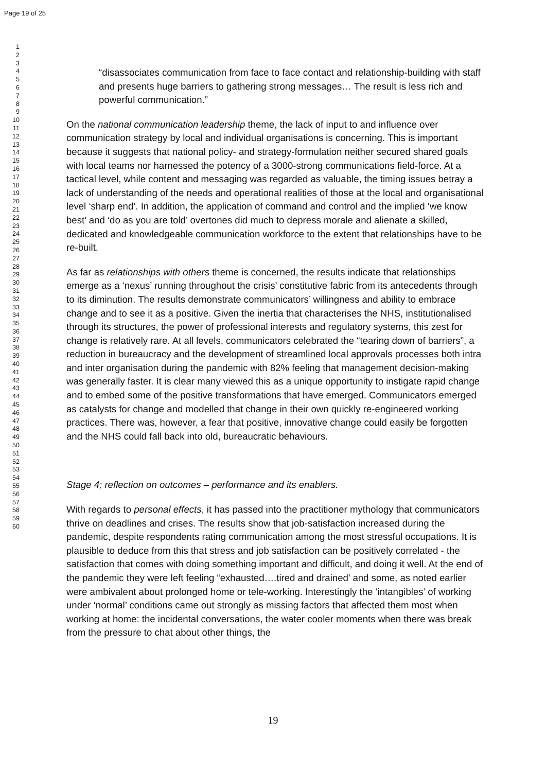Page 19 of 25
1
2
3
4
5
6
7
8
9
10
11
12
13
14
15
16
17
18
19
20
21
22
23
24
25
26
27
28
29
30
31
32
33
34
35
36
37
38
39
40
41
42
43
44
45
46
47
48
49
50
51
52
53
54
55
56
57
58
59
60
“disassociates communication from face to face contact and relationship-building with staff and presents huge barriers to gathering strong messages… The result is less rich and powerful communication.”
On the national communication leadership theme, the lack of input to and influence over communication strategy by local and individual organisations is concerning. This is important because it suggests that national policy- and strategy-formulation neither secured shared goals with local teams nor harnessed the potency of a 3000-strong communications field-force. At a tactical level, while content and messaging was regarded as valuable, the timing issues betray a lack of understanding of the needs and operational realities of those at the local and organisational level ‘sharp end’. In addition, the application of command and control and the implied ‘we know best’ and ‘do as you are told’ overtones did much to depress morale and alienate a skilled, dedicated and knowledgeable communication workforce to the extent that relationships have to be re-built.
As far as relationships with others theme is concerned, the results indicate that relationships emerge as a ‘nexus’ running throughout the crisis’ constitutive fabric from its antecedents through to its diminution. The results demonstrate communicators’ willingness and ability to embrace change and to see it as a positive. Given the inertia that characterises the NHS, institutionalised through its structures, the power of professional interests and regulatory systems, this zest for change is relatively rare. At all levels, communicators celebrated the “tearing down of barriers”, a reduction in bureaucracy and the development of streamlined local approvals processes both intra and inter organisation during the pandemic with 82% feeling that management decision-making was generally faster. It is clear many viewed this as a unique opportunity to instigate rapid change and to embed some of the positive transformations that have emerged. Communicators emerged as catalysts for change and modelled that change in their own quickly re-engineered working practices. There was, however, a fear that positive, innovative change could easily be forgotten and the NHS could fall back into old, bureaucratic behaviours.
Stage 4; reflection on outcomes – performance and its enablers.
With regards to personal effects, it has passed into the practitioner mythology that communicators thrive on deadlines and crises. The results show that job-satisfaction increased during the pandemic, despite respondents rating communication among the most stressful occupations. It is plausible to deduce from this that stress and job satisfaction can be positively correlated - the satisfaction that comes with doing something important and difficult, and doing it well. At the end of the pandemic they were left feeling “exhausted….tired and drained’ and some, as noted earlier were ambivalent about prolonged home or tele-working. Interestingly the ‘intangibles’ of working under ‘normal’ conditions came out strongly as missing factors that affected them most when working at home: the incidental conversations, the water cooler moments when there was break from the pressure to chat about other things, the
19